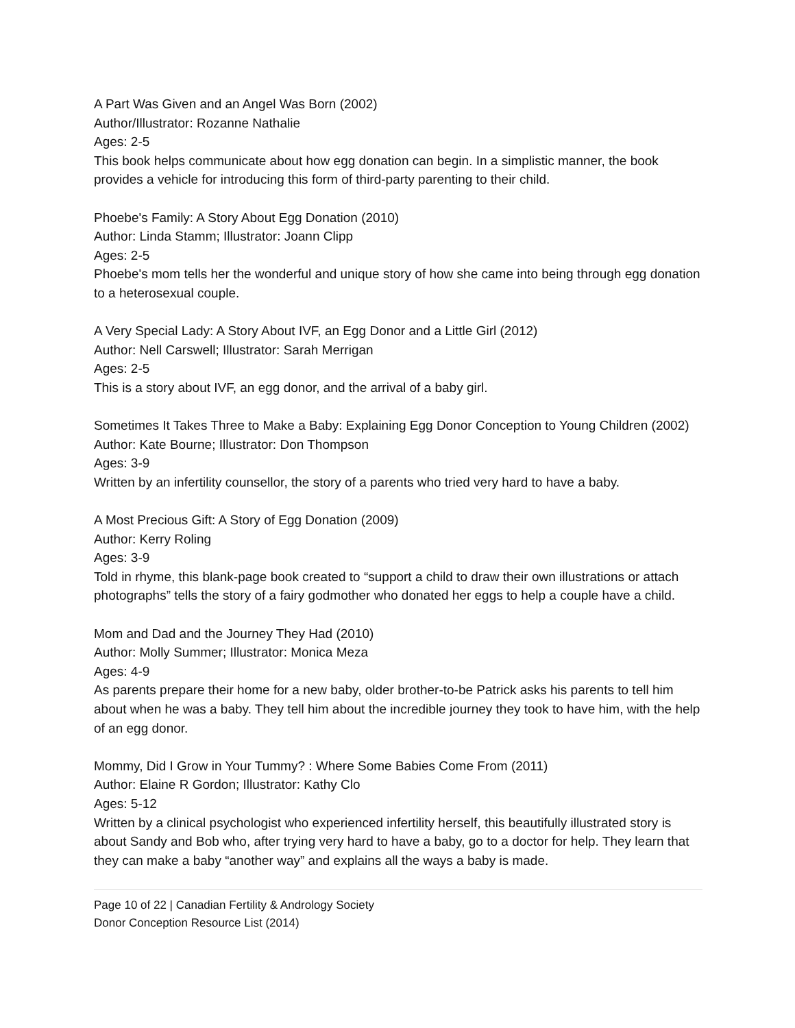A Part Was Given and an Angel Was Born (2002)
Author/Illustrator: Rozanne Nathalie
Ages: 2-5
This book helps communicate about how egg donation can begin. In a simplistic manner, the book provides a vehicle for introducing this form of third-party parenting to their child.
Phoebe's Family: A Story About Egg Donation (2010)
Author: Linda Stamm; Illustrator: Joann Clipp
Ages: 2-5
Phoebe's mom tells her the wonderful and unique story of how she came into being through egg donation to a heterosexual couple.
A Very Special Lady: A Story About IVF, an Egg Donor and a Little Girl (2012)
Author: Nell Carswell; Illustrator: Sarah Merrigan
Ages: 2-5
This is a story about IVF, an egg donor, and the arrival of a baby girl.
Sometimes It Takes Three to Make a Baby: Explaining Egg Donor Conception to Young Children (2002)
Author: Kate Bourne; Illustrator: Don Thompson
Ages: 3-9
Written by an infertility counsellor, the story of a parents who tried very hard to have a baby.
A Most Precious Gift: A Story of Egg Donation (2009)
Author: Kerry Roling
Ages: 3-9
Told in rhyme, this blank-page book created to “support a child to draw their own illustrations or attach photographs” tells the story of a fairy godmother who donated her eggs to help a couple have a child.
Mom and Dad and the Journey They Had (2010)
Author: Molly Summer; Illustrator: Monica Meza
Ages: 4-9
As parents prepare their home for a new baby, older brother-to-be Patrick asks his parents to tell him about when he was a baby. They tell him about the incredible journey they took to have him, with the help of an egg donor.
Mommy, Did I Grow in Your Tummy? : Where Some Babies Come From (2011)
Author: Elaine R Gordon; Illustrator: Kathy Clo
Ages: 5-12
Written by a clinical psychologist who experienced infertility herself, this beautifully illustrated story is about Sandy and Bob who, after trying very hard to have a baby, go to a doctor for help. They learn that they can make a baby “another way” and explains all the ways a baby is made.
Page 10 of 22 | Canadian Fertility & Andrology Society
Donor Conception Resource List (2014)